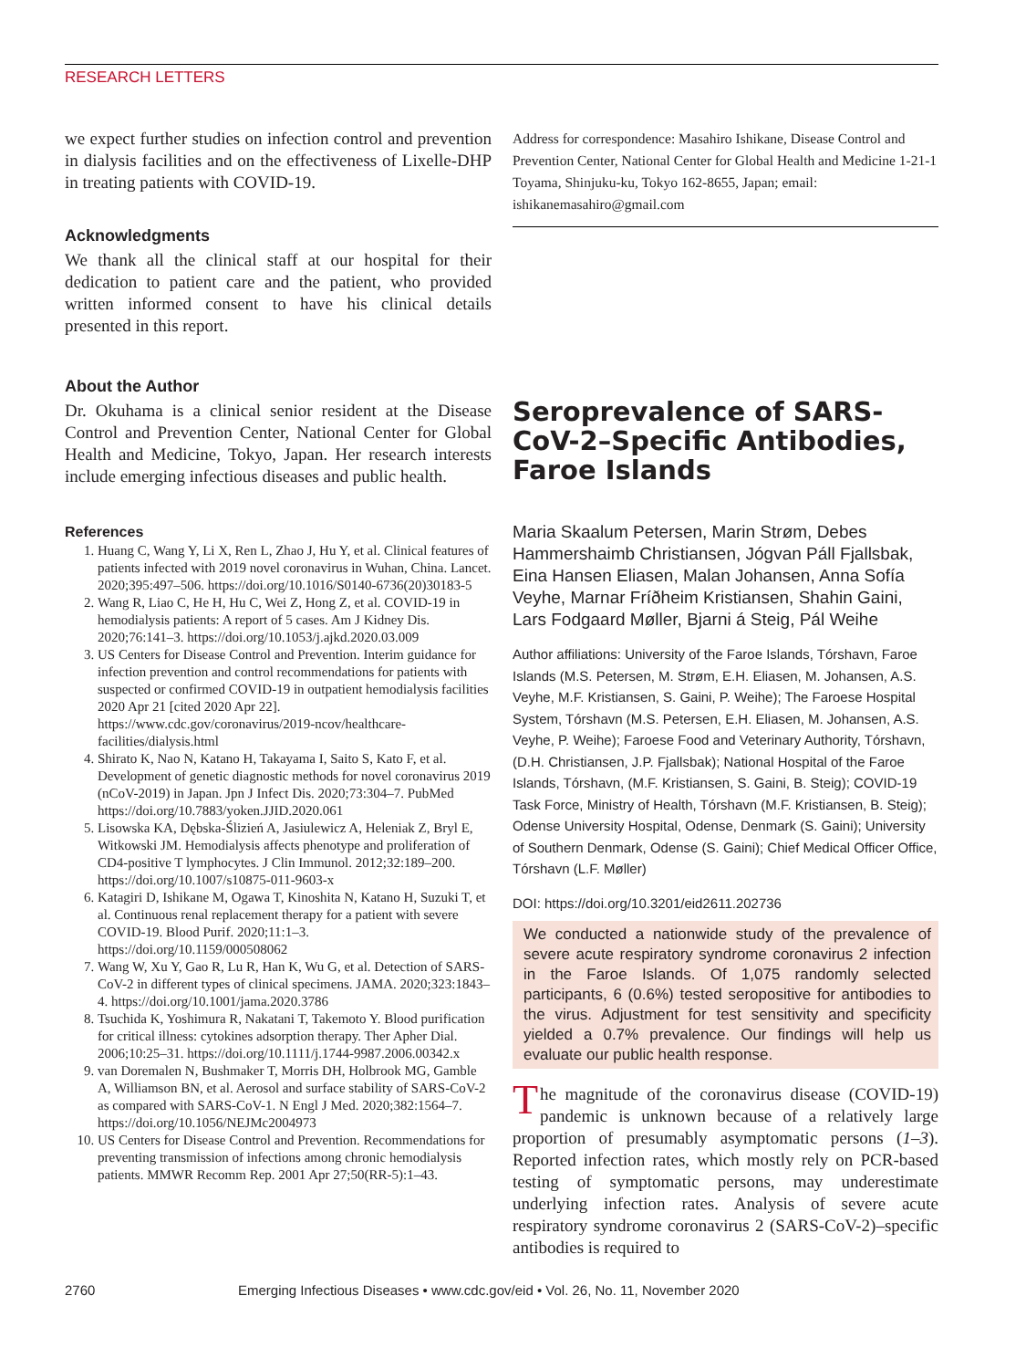RESEARCH LETTERS
we expect further studies on infection control and prevention in dialysis facilities and on the effectiveness of Lixelle-DHP in treating patients with COVID-19.
Acknowledgments
We thank all the clinical staff at our hospital for their dedication to patient care and the patient, who provided written informed consent to have his clinical details presented in this report.
About the Author
Dr. Okuhama is a clinical senior resident at the Disease Control and Prevention Center, National Center for Global Health and Medicine, Tokyo, Japan. Her research interests include emerging infectious diseases and public health.
References
1. Huang C, Wang Y, Li X, Ren L, Zhao J, Hu Y, et al. Clinical features of patients infected with 2019 novel coronavirus in Wuhan, China. Lancet. 2020;395:497–506. https://doi.org/10.1016/S0140-6736(20)30183-5
2. Wang R, Liao C, He H, Hu C, Wei Z, Hong Z, et al. COVID-19 in hemodialysis patients: A report of 5 cases. Am J Kidney Dis. 2020;76:141–3. https://doi.org/10.1053/j.ajkd.2020.03.009
3. US Centers for Disease Control and Prevention. Interim guidance for infection prevention and control recommendations for patients with suspected or confirmed COVID-19 in outpatient hemodialysis facilities 2020 Apr 21 [cited 2020 Apr 22]. https://www.cdc.gov/coronavirus/2019-ncov/healthcare-facilities/dialysis.html
4. Shirato K, Nao N, Katano H, Takayama I, Saito S, Kato F, et al. Development of genetic diagnostic methods for novel coronavirus 2019 (nCoV-2019) in Japan. Jpn J Infect Dis. 2020;73:304–7. PubMed https://doi.org/10.7883/yoken.JJID.2020.061
5. Lisowska KA, Dębska-Ślizień A, Jasiulewicz A, Heleniak Z, Bryl E, Witkowski JM. Hemodialysis affects phenotype and proliferation of CD4-positive T lymphocytes. J Clin Immunol. 2012;32:189–200. https://doi.org/10.1007/s10875-011-9603-x
6. Katagiri D, Ishikane M, Ogawa T, Kinoshita N, Katano H, Suzuki T, et al. Continuous renal replacement therapy for a patient with severe COVID-19. Blood Purif. 2020;11:1–3. https://doi.org/10.1159/000508062
7. Wang W, Xu Y, Gao R, Lu R, Han K, Wu G, et al. Detection of SARS-CoV-2 in different types of clinical specimens. JAMA. 2020;323:1843–4. https://doi.org/10.1001/jama.2020.3786
8. Tsuchida K, Yoshimura R, Nakatani T, Takemoto Y. Blood purification for critical illness: cytokines adsorption therapy. Ther Apher Dial. 2006;10:25–31. https://doi.org/10.1111/j.1744-9987.2006.00342.x
9. van Doremalen N, Bushmaker T, Morris DH, Holbrook MG, Gamble A, Williamson BN, et al. Aerosol and surface stability of SARS-CoV-2 as compared with SARS-CoV-1. N Engl J Med. 2020;382:1564–7. https://doi.org/10.1056/NEJMc2004973
10. US Centers for Disease Control and Prevention. Recommendations for preventing transmission of infections among chronic hemodialysis patients. MMWR Recomm Rep. 2001 Apr 27;50(RR-5):1–43.
Address for correspondence: Masahiro Ishikane, Disease Control and Prevention Center, National Center for Global Health and Medicine 1-21-1 Toyama, Shinjuku-ku, Tokyo 162-8655, Japan; email: ishikanemasahiro@gmail.com
Seroprevalence of SARS-CoV-2–Specific Antibodies, Faroe Islands
Maria Skaalum Petersen, Marin Strøm, Debes Hammershaimb Christiansen, Jógvan Páll Fjallsbak, Eina Hansen Eliasen, Malan Johansen, Anna Sofía Veyhe, Marnar Fríðheim Kristiansen, Shahin Gaini, Lars Fodgaard Møller, Bjarni á Steig, Pál Weihe
Author affiliations: University of the Faroe Islands, Tórshavn, Faroe Islands (M.S. Petersen, M. Strøm, E.H. Eliasen, M. Johansen, A.S. Veyhe, M.F. Kristiansen, S. Gaini, P. Weihe); The Faroese Hospital System, Tórshavn (M.S. Petersen, E.H. Eliasen, M. Johansen, A.S. Veyhe, P. Weihe); Faroese Food and Veterinary Authority, Tórshavn, (D.H. Christiansen, J.P. Fjallsbak); National Hospital of the Faroe Islands, Tórshavn, (M.F. Kristiansen, S. Gaini, B. Steig); COVID-19 Task Force, Ministry of Health, Tórshavn (M.F. Kristiansen, B. Steig); Odense University Hospital, Odense, Denmark (S. Gaini); University of Southern Denmark, Odense (S. Gaini); Chief Medical Officer Office, Tórshavn (L.F. Møller)
DOI: https://doi.org/10.3201/eid2611.202736
We conducted a nationwide study of the prevalence of severe acute respiratory syndrome coronavirus 2 infection in the Faroe Islands. Of 1,075 randomly selected participants, 6 (0.6%) tested seropositive for antibodies to the virus. Adjustment for test sensitivity and specificity yielded a 0.7% prevalence. Our findings will help us evaluate our public health response.
The magnitude of the coronavirus disease (COVID-19) pandemic is unknown because of a relatively large proportion of presumably asymptomatic persons (1–3). Reported infection rates, which mostly rely on PCR-based testing of symptomatic persons, may underestimate underlying infection rates. Analysis of severe acute respiratory syndrome coronavirus 2 (SARS-CoV-2)–specific antibodies is required to
2760 Emerging Infectious Diseases • www.cdc.gov/eid • Vol. 26, No. 11, November 2020